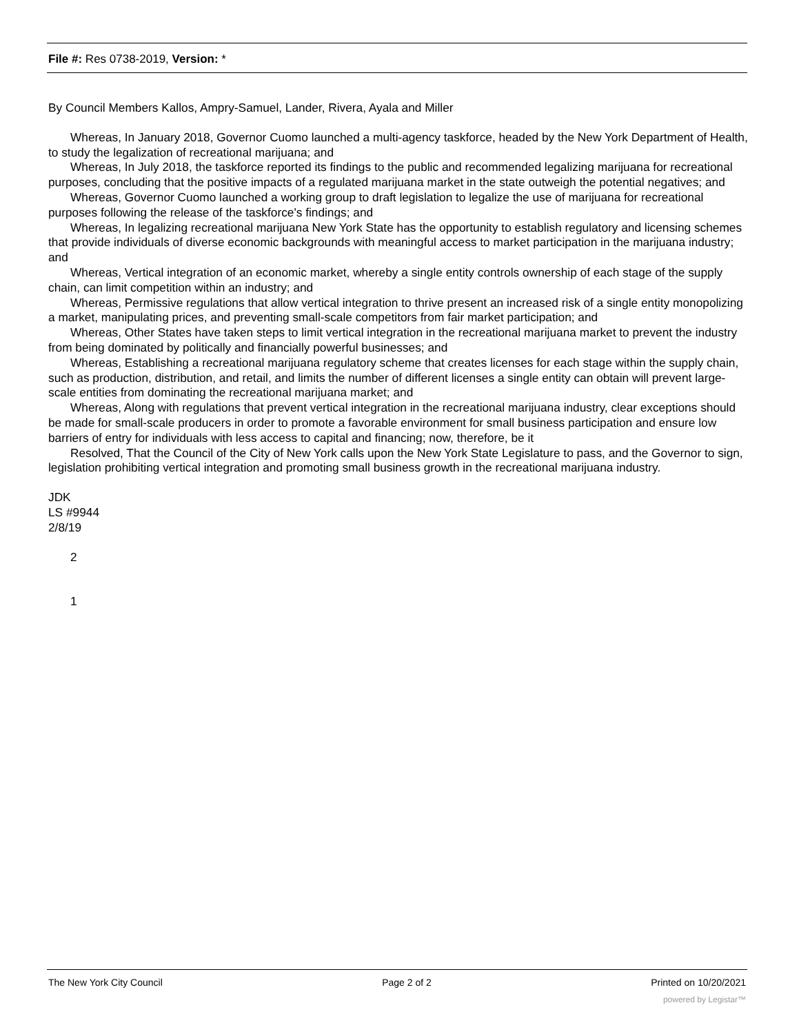File #: Res 0738-2019, Version: *
By Council Members Kallos, Ampry-Samuel, Lander, Rivera, Ayala and Miller
Whereas, In January 2018, Governor Cuomo launched a multi-agency taskforce, headed by the New York Department of Health, to study the legalization of recreational marijuana; and
Whereas, In July 2018, the taskforce reported its findings to the public and recommended legalizing marijuana for recreational purposes, concluding that the positive impacts of a regulated marijuana market in the state outweigh the potential negatives; and
Whereas, Governor Cuomo launched a working group to draft legislation to legalize the use of marijuana for recreational purposes following the release of the taskforce's findings; and
Whereas, In legalizing recreational marijuana New York State has the opportunity to establish regulatory and licensing schemes that provide individuals of diverse economic backgrounds with meaningful access to market participation in the marijuana industry; and
Whereas, Vertical integration of an economic market, whereby a single entity controls ownership of each stage of the supply chain, can limit competition within an industry; and
Whereas, Permissive regulations that allow vertical integration to thrive present an increased risk of a single entity monopolizing a market, manipulating prices, and preventing small-scale competitors from fair market participation; and
Whereas, Other States have taken steps to limit vertical integration in the recreational marijuana market to prevent the industry from being dominated by politically and financially powerful businesses; and
Whereas, Establishing a recreational marijuana regulatory scheme that creates licenses for each stage within the supply chain, such as production, distribution, and retail, and limits the number of different licenses a single entity can obtain will prevent large-scale entities from dominating the recreational marijuana market; and
Whereas, Along with regulations that prevent vertical integration in the recreational marijuana industry, clear exceptions should be made for small-scale producers in order to promote a favorable environment for small business participation and ensure low barriers of entry for individuals with less access to capital and financing; now, therefore, be it
Resolved, That the Council of the City of New York calls upon the New York State Legislature to pass, and the Governor to sign, legislation prohibiting vertical integration and promoting small business growth in the recreational marijuana industry.
JDK
LS #9944
2/8/19
2
1
The New York City Council Page 2 of 2 Printed on 10/20/2021
powered by Legistar™